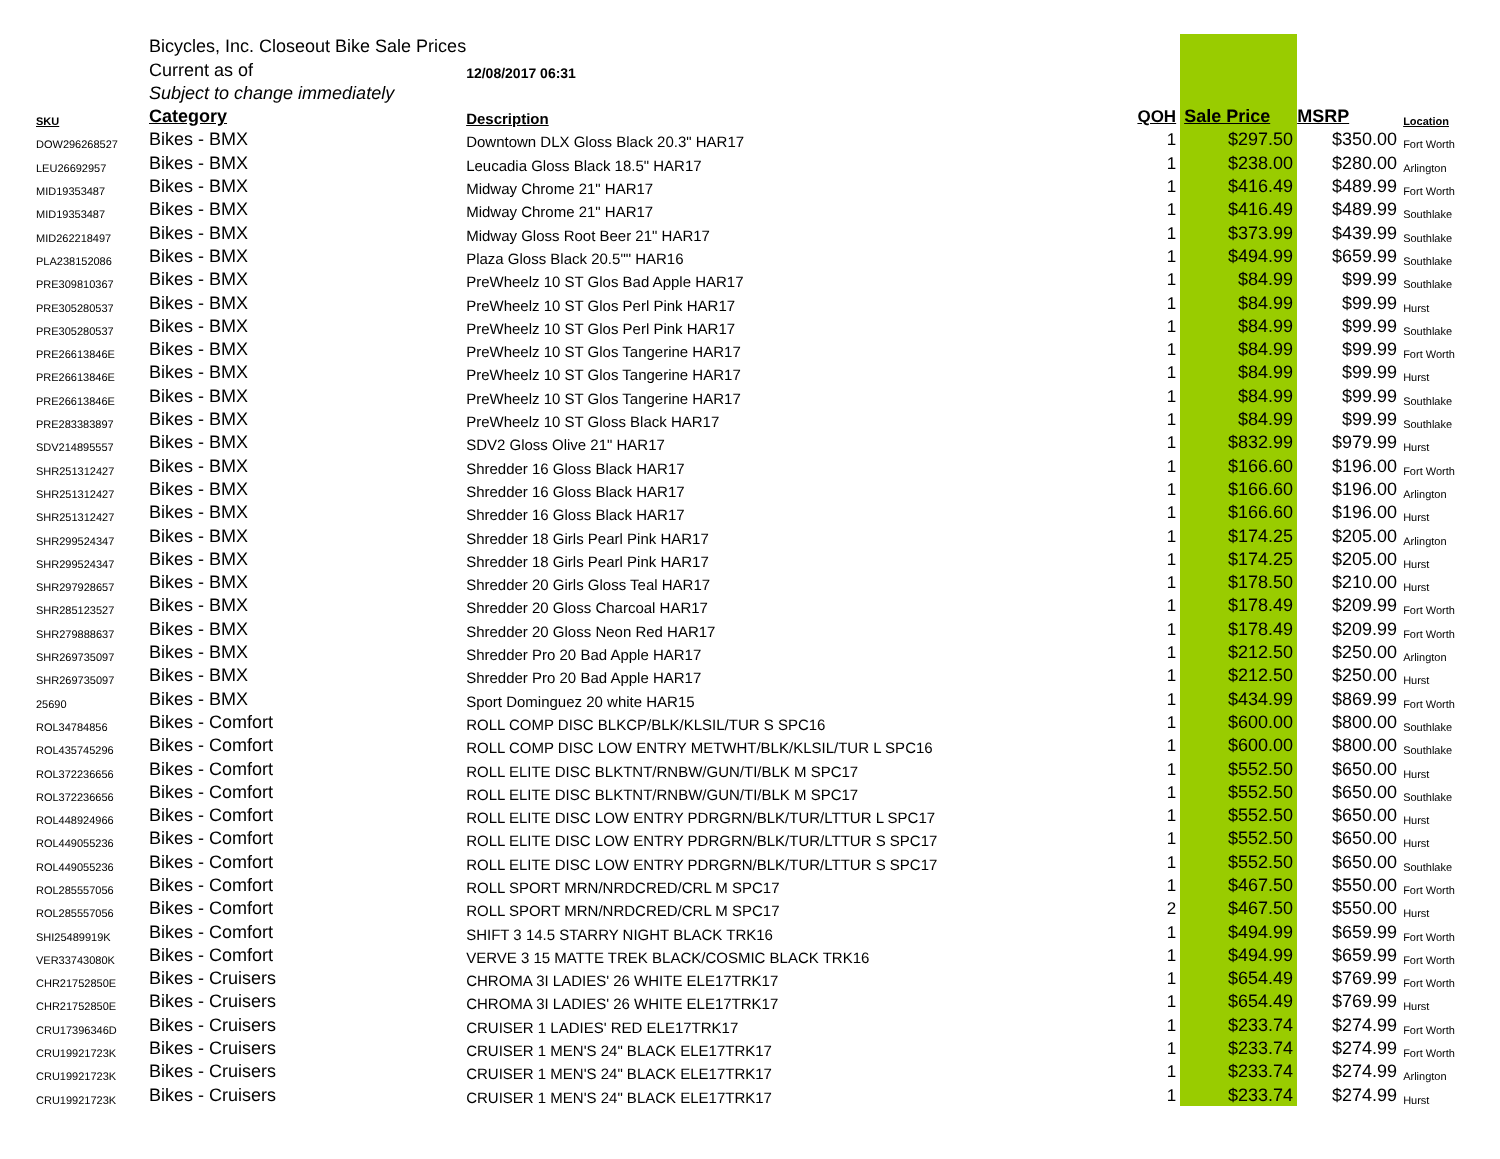| | Bicycles, Inc. Closeout Bike Sale Prices | | | | | |
| | Current as of | 12/08/2017 06:31 | | | | |
| | Subject to change immediately | | | | | |
| SKU | Category | Description | QOH | Sale Price | MSRP | Location |
| DOW296268527 | Bikes - BMX | Downtown DLX Gloss Black 20.3" HAR17 | 1 | $297.50 | $350.00 | Fort Worth |
| LEU26692957 | Bikes - BMX | Leucadia Gloss Black 18.5" HAR17 | 1 | $238.00 | $280.00 | Arlington |
| MID19353487 | Bikes - BMX | Midway Chrome 21" HAR17 | 1 | $416.49 | $489.99 | Fort Worth |
| MID19353487 | Bikes - BMX | Midway Chrome 21" HAR17 | 1 | $416.49 | $489.99 | Southlake |
| MID262218497 | Bikes - BMX | Midway Gloss Root Beer 21" HAR17 | 1 | $373.99 | $439.99 | Southlake |
| PLA238152086 | Bikes - BMX | Plaza Gloss Black 20.5"" HAR16 | 1 | $494.99 | $659.99 | Southlake |
| PRE309810367 | Bikes - BMX | PreWheelz 10 ST Glos Bad Apple HAR17 | 1 | $84.99 | $99.99 | Southlake |
| PRE305280537 | Bikes - BMX | PreWheelz 10 ST Glos Perl Pink HAR17 | 1 | $84.99 | $99.99 | Hurst |
| PRE305280537 | Bikes - BMX | PreWheelz 10 ST Glos Perl Pink HAR17 | 1 | $84.99 | $99.99 | Southlake |
| PRE26613846E | Bikes - BMX | PreWheelz 10 ST Glos Tangerine HAR17 | 1 | $84.99 | $99.99 | Fort Worth |
| PRE26613846E | Bikes - BMX | PreWheelz 10 ST Glos Tangerine HAR17 | 1 | $84.99 | $99.99 | Hurst |
| PRE26613846E | Bikes - BMX | PreWheelz 10 ST Glos Tangerine HAR17 | 1 | $84.99 | $99.99 | Southlake |
| PRE283383897 | Bikes - BMX | PreWheelz 10 ST Gloss Black HAR17 | 1 | $84.99 | $99.99 | Southlake |
| SDV214895557 | Bikes - BMX | SDV2 Gloss Olive 21" HAR17 | 1 | $832.99 | $979.99 | Hurst |
| SHR251312427 | Bikes - BMX | Shredder 16 Gloss Black HAR17 | 1 | $166.60 | $196.00 | Fort Worth |
| SHR251312427 | Bikes - BMX | Shredder 16 Gloss Black HAR17 | 1 | $166.60 | $196.00 | Arlington |
| SHR251312427 | Bikes - BMX | Shredder 16 Gloss Black HAR17 | 1 | $166.60 | $196.00 | Hurst |
| SHR299524347 | Bikes - BMX | Shredder 18 Girls Pearl Pink HAR17 | 1 | $174.25 | $205.00 | Arlington |
| SHR299524347 | Bikes - BMX | Shredder 18 Girls Pearl Pink HAR17 | 1 | $174.25 | $205.00 | Hurst |
| SHR297928657 | Bikes - BMX | Shredder 20 Girls Gloss Teal HAR17 | 1 | $178.50 | $210.00 | Hurst |
| SHR285123527 | Bikes - BMX | Shredder 20 Gloss Charcoal HAR17 | 1 | $178.49 | $209.99 | Fort Worth |
| SHR279888637 | Bikes - BMX | Shredder 20 Gloss Neon Red HAR17 | 1 | $178.49 | $209.99 | Fort Worth |
| SHR269735097 | Bikes - BMX | Shredder Pro 20 Bad Apple HAR17 | 1 | $212.50 | $250.00 | Arlington |
| SHR269735097 | Bikes - BMX | Shredder Pro 20 Bad Apple HAR17 | 1 | $212.50 | $250.00 | Hurst |
| 25690 | Bikes - BMX | Sport Dominguez 20 white HAR15 | 1 | $434.99 | $869.99 | Fort Worth |
| ROL34784856 | Bikes - Comfort | ROLL COMP DISC BLKCP/BLK/KLSIL/TUR S SPC16 | 1 | $600.00 | $800.00 | Southlake |
| ROL435745296 | Bikes - Comfort | ROLL COMP DISC LOW ENTRY METWHT/BLK/KLSIL/TUR L SPC16 | 1 | $600.00 | $800.00 | Southlake |
| ROL372236656 | Bikes - Comfort | ROLL ELITE DISC BLKTNT/RNBW/GUN/TI/BLK M SPC17 | 1 | $552.50 | $650.00 | Hurst |
| ROL372236656 | Bikes - Comfort | ROLL ELITE DISC BLKTNT/RNBW/GUN/TI/BLK M SPC17 | 1 | $552.50 | $650.00 | Southlake |
| ROL448924966 | Bikes - Comfort | ROLL ELITE DISC LOW ENTRY PDRGRN/BLK/TUR/LTTUR L SPC17 | 1 | $552.50 | $650.00 | Hurst |
| ROL449055236 | Bikes - Comfort | ROLL ELITE DISC LOW ENTRY PDRGRN/BLK/TUR/LTTUR S SPC17 | 1 | $552.50 | $650.00 | Hurst |
| ROL449055236 | Bikes - Comfort | ROLL ELITE DISC LOW ENTRY PDRGRN/BLK/TUR/LTTUR S SPC17 | 1 | $552.50 | $650.00 | Southlake |
| ROL285557056 | Bikes - Comfort | ROLL SPORT MRN/NRDCRED/CRL M SPC17 | 1 | $467.50 | $550.00 | Fort Worth |
| ROL285557056 | Bikes - Comfort | ROLL SPORT MRN/NRDCRED/CRL M SPC17 | 2 | $467.50 | $550.00 | Hurst |
| SHI25489919K | Bikes - Comfort | SHIFT 3 14.5 STARRY NIGHT BLACK TRK16 | 1 | $494.99 | $659.99 | Fort Worth |
| VER33743080K | Bikes - Comfort | VERVE 3 15 MATTE TREK BLACK/COSMIC BLACK TRK16 | 1 | $494.99 | $659.99 | Fort Worth |
| CHR21752850E | Bikes - Cruisers | CHROMA 3I LADIES' 26 WHITE ELE17TRK17 | 1 | $654.49 | $769.99 | Fort Worth |
| CHR21752850E | Bikes - Cruisers | CHROMA 3I LADIES' 26 WHITE ELE17TRK17 | 1 | $654.49 | $769.99 | Hurst |
| CRU17396346D | Bikes - Cruisers | CRUISER 1 LADIES' RED ELE17TRK17 | 1 | $233.74 | $274.99 | Fort Worth |
| CRU19921723K | Bikes - Cruisers | CRUISER 1 MEN'S 24" BLACK ELE17TRK17 | 1 | $233.74 | $274.99 | Fort Worth |
| CRU19921723K | Bikes - Cruisers | CRUISER 1 MEN'S 24" BLACK ELE17TRK17 | 1 | $233.74 | $274.99 | Arlington |
| CRU19921723K | Bikes - Cruisers | CRUISER 1 MEN'S 24" BLACK ELE17TRK17 | 1 | $233.74 | $274.99 | Hurst |